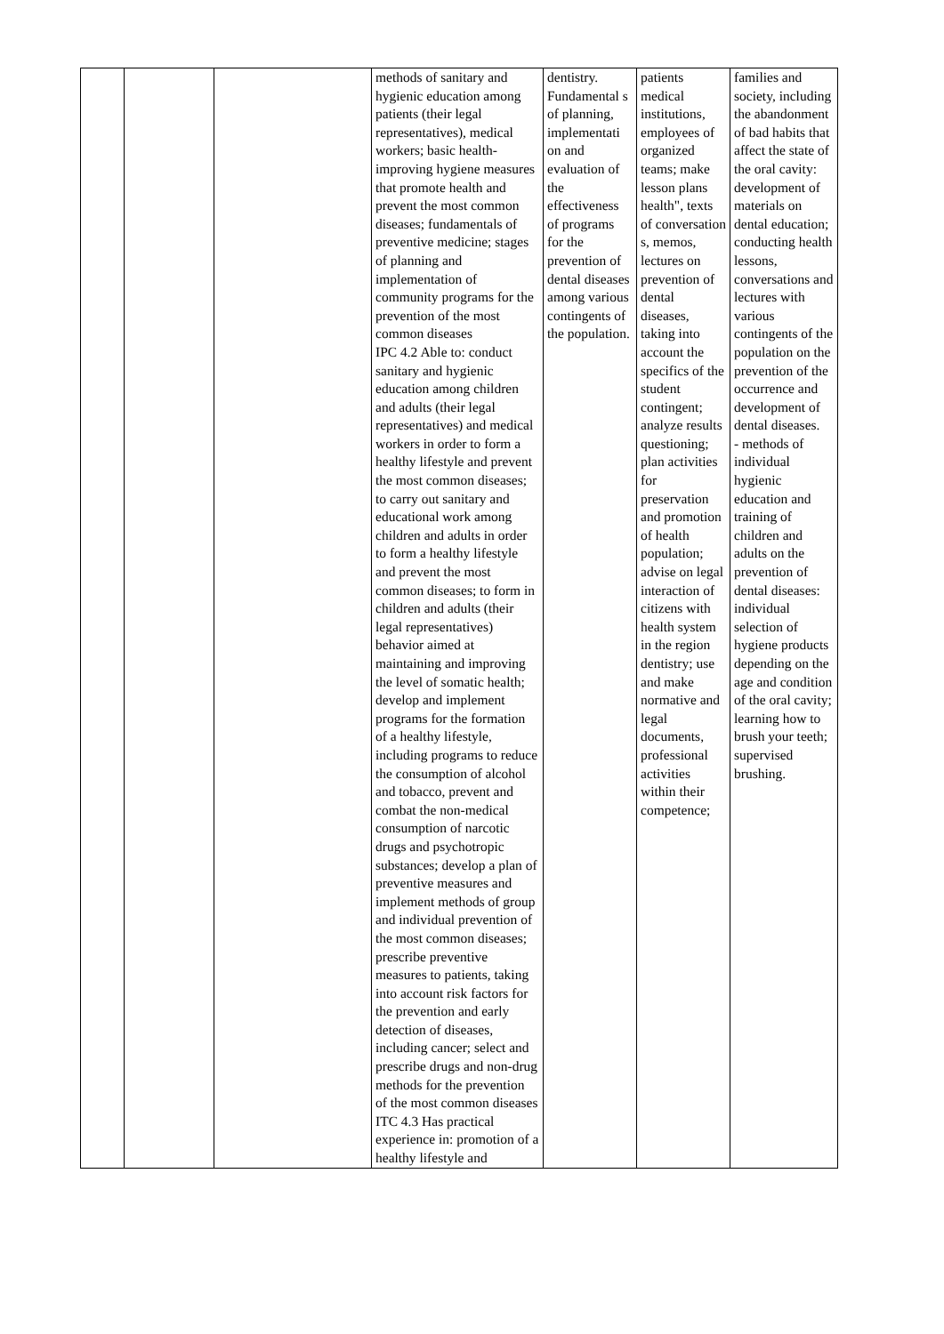| | | | methods of sanitary and hygienic education among patients (their legal representatives), medical workers; basic health-improving hygiene measures that promote health and prevent the most common diseases; fundamentals of preventive medicine; stages of planning and implementation of community programs for the prevention of the most common diseases IPC 4.2 Able to: conduct sanitary and hygienic education among children and adults (their legal representatives) and medical workers in order to form a healthy lifestyle and prevent the most common diseases; to carry out sanitary and educational work among children and adults in order to form a healthy lifestyle and prevent the most common diseases; to form in children and adults (their legal representatives) behavior aimed at maintaining and improving the level of somatic health; develop and implement programs for the formation of a healthy lifestyle, including programs to reduce the consumption of alcohol and tobacco, prevent and combat the non-medical consumption of narcotic drugs and psychotropic substances; develop a plan of preventive measures and implement methods of group and individual prevention of the most common diseases; prescribe preventive measures to patients, taking into account risk factors for the prevention and early detection of diseases, including cancer; select and prescribe drugs and non-drug methods for the prevention of the most common diseases ITC 4.3 Has practical experience in: promotion of a healthy lifestyle and | dentistry. Fundamental s of planning, implementati on and evaluation of the effectiveness of programs for the prevention of dental diseases among various contingents of the population. | patients medical institutions, employees of organized teams; make lesson plans health", texts of conversation s, memos, lectures on prevention of dental diseases, taking into account the specifics of the student contingent; analyze results questioning; plan activities for preservation and promotion of health population; advise on legal interaction of citizens with health system in the region dentistry; use and make normative and legal documents, professional activities within their competence; | families and society, including the abandonment of bad habits that affect the state of the oral cavity: development of materials on dental education; conducting health lessons, conversations and lectures with various contingents of the population on the prevention of the occurrence and development of dental diseases. - methods of individual hygienic education and training of children and adults on the prevention of dental diseases: individual selection of hygiene products depending on the age and condition of the oral cavity; learning how to brush your teeth; supervised brushing. |